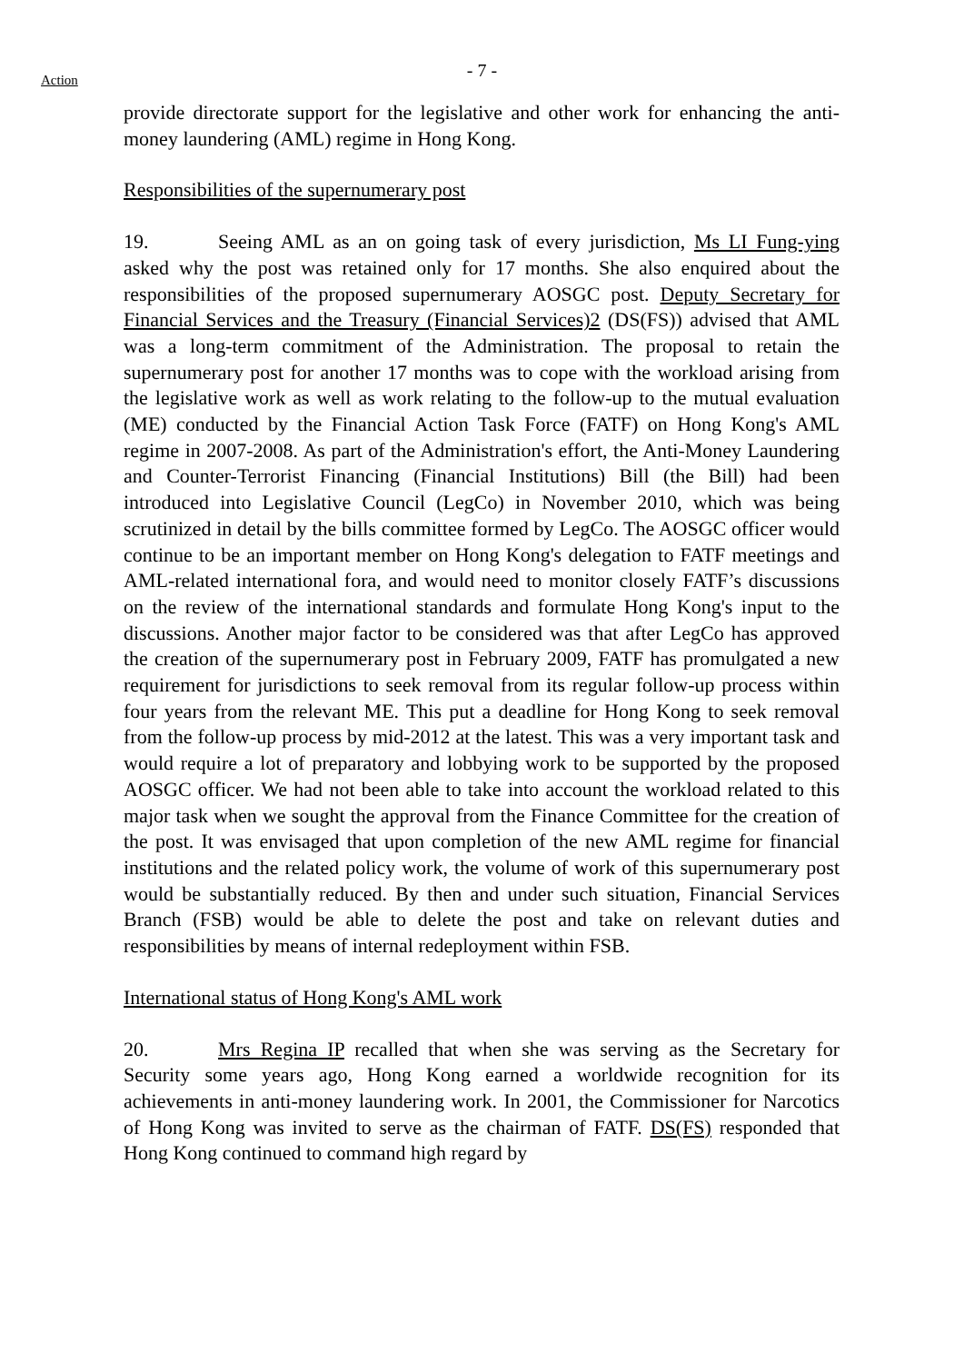Action
- 7 -
provide directorate support for the legislative and other work for enhancing the anti-money laundering (AML) regime in Hong Kong.
Responsibilities of the supernumerary post
19. Seeing AML as an on going task of every jurisdiction, Ms LI Fung-ying asked why the post was retained only for 17 months. She also enquired about the responsibilities of the proposed supernumerary AOSGC post. Deputy Secretary for Financial Services and the Treasury (Financial Services)2 (DS(FS)) advised that AML was a long-term commitment of the Administration. The proposal to retain the supernumerary post for another 17 months was to cope with the workload arising from the legislative work as well as work relating to the follow-up to the mutual evaluation (ME) conducted by the Financial Action Task Force (FATF) on Hong Kong's AML regime in 2007-2008. As part of the Administration's effort, the Anti-Money Laundering and Counter-Terrorist Financing (Financial Institutions) Bill (the Bill) had been introduced into Legislative Council (LegCo) in November 2010, which was being scrutinized in detail by the bills committee formed by LegCo. The AOSGC officer would continue to be an important member on Hong Kong's delegation to FATF meetings and AML-related international fora, and would need to monitor closely FATF’s discussions on the review of the international standards and formulate Hong Kong's input to the discussions. Another major factor to be considered was that after LegCo has approved the creation of the supernumerary post in February 2009, FATF has promulgated a new requirement for jurisdictions to seek removal from its regular follow-up process within four years from the relevant ME. This put a deadline for Hong Kong to seek removal from the follow-up process by mid-2012 at the latest. This was a very important task and would require a lot of preparatory and lobbying work to be supported by the proposed AOSGC officer. We had not been able to take into account the workload related to this major task when we sought the approval from the Finance Committee for the creation of the post. It was envisaged that upon completion of the new AML regime for financial institutions and the related policy work, the volume of work of this supernumerary post would be substantially reduced. By then and under such situation, Financial Services Branch (FSB) would be able to delete the post and take on relevant duties and responsibilities by means of internal redeployment within FSB.
International status of Hong Kong's AML work
20. Mrs Regina IP recalled that when she was serving as the Secretary for Security some years ago, Hong Kong earned a worldwide recognition for its achievements in anti-money laundering work. In 2001, the Commissioner for Narcotics of Hong Kong was invited to serve as the chairman of FATF. DS(FS) responded that Hong Kong continued to command high regard by